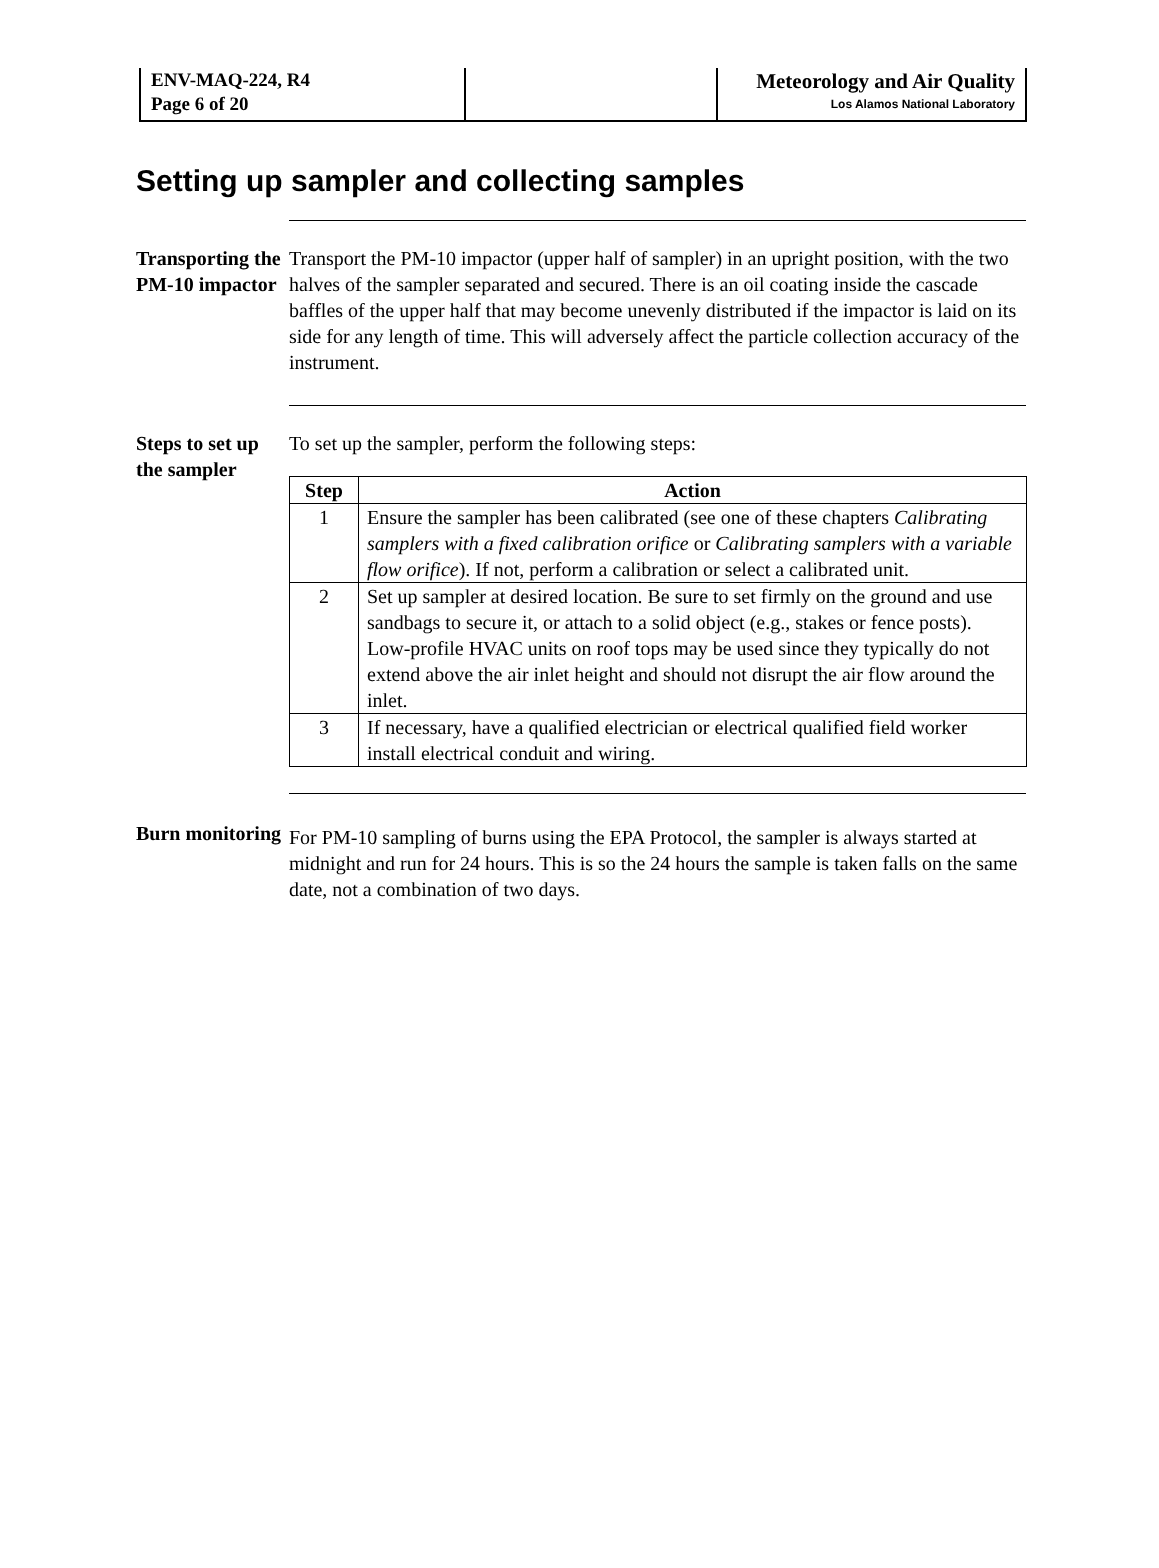ENV-MAQ-224, R4
Page 6 of 20
Meteorology and Air Quality
Los Alamos National Laboratory
Setting up sampler and collecting samples
Transporting the PM-10 impactor
Transport the PM-10 impactor (upper half of sampler) in an upright position, with the two halves of the sampler separated and secured. There is an oil coating inside the cascade baffles of the upper half that may become unevenly distributed if the impactor is laid on its side for any length of time. This will adversely affect the particle collection accuracy of the instrument.
Steps to set up the sampler
To set up the sampler, perform the following steps:
| Step | Action |
| --- | --- |
| 1 | Ensure the sampler has been calibrated (see one of these chapters Calibrating samplers with a fixed calibration orifice or Calibrating samplers with a variable flow orifice ). If not, perform a calibration or select a calibrated unit. |
| 2 | Set up sampler at desired location. Be sure to set firmly on the ground and use sandbags to secure it, or attach to a solid object (e.g., stakes or fence posts). Low-profile HVAC units on roof tops may be used since they typically do not extend above the air inlet height and should not disrupt the air flow around the inlet. |
| 3 | If necessary, have a qualified electrician or electrical qualified field worker install electrical conduit and wiring. |
Burn monitoring
For PM-10 sampling of burns using the EPA Protocol, the sampler is always started at midnight and run for 24 hours. This is so the 24 hours the sample is taken falls on the same date, not a combination of two days.